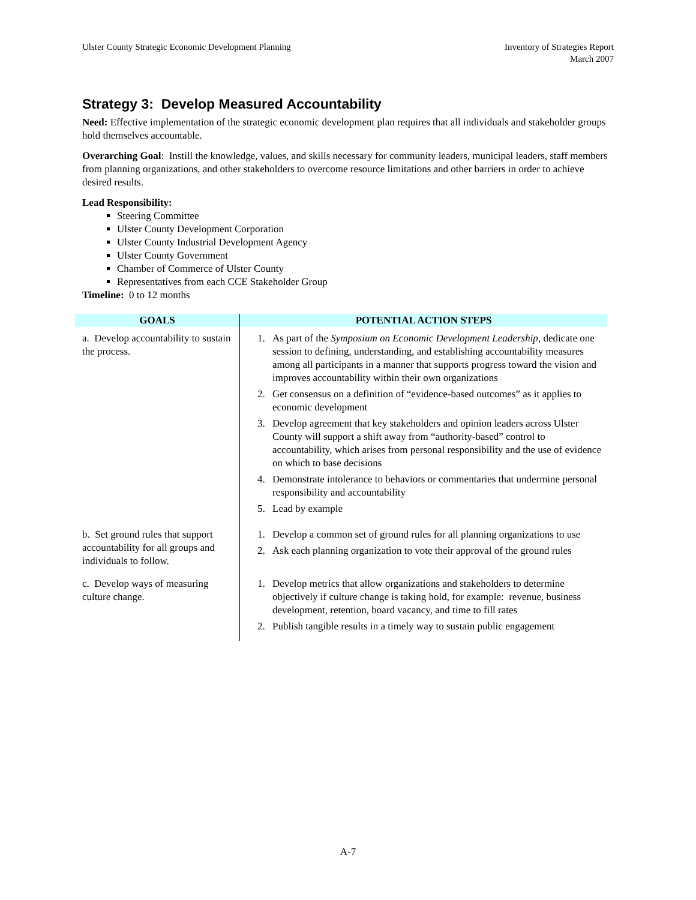Ulster County Strategic Economic Development Planning
Inventory of Strategies Report
March 2007
Strategy 3: Develop Measured Accountability
Need: Effective implementation of the strategic economic development plan requires that all individuals and stakeholder groups hold themselves accountable.
Overarching Goal: Instill the knowledge, values, and skills necessary for community leaders, municipal leaders, staff members from planning organizations, and other stakeholders to overcome resource limitations and other barriers in order to achieve desired results.
Lead Responsibility:
Steering Committee
Ulster County Development Corporation
Ulster County Industrial Development Agency
Ulster County Government
Chamber of Commerce of Ulster County
Representatives from each CCE Stakeholder Group
Timeline: 0 to 12 months
| GOALS | POTENTIAL ACTION STEPS |
| --- | --- |
| a. Develop accountability to sustain the process. | 1. As part of the Symposium on Economic Development Leadership , dedicate one session to defining, understanding, and establishing accountability measures among all participants in a manner that supports progress toward the vision and improves accountability within their own organizations 2. Get consensus on a definition of “evidence-based outcomes” as it applies to economic development 3. Develop agreement that key stakeholders and opinion leaders across Ulster County will support a shift away from “authority-based” control to accountability, which arises from personal responsibility and the use of evidence on which to base decisions 4. Demonstrate intolerance to behaviors or commentaries that undermine personal responsibility and accountability 5. Lead by example |
| b. Set ground rules that support accountability for all groups and individuals to follow. | 1. Develop a common set of ground rules for all planning organizations to use 2. Ask each planning organization to vote their approval of the ground rules |
| c. Develop ways of measuring culture change. | 1. Develop metrics that allow organizations and stakeholders to determine objectively if culture change is taking hold, for example: revenue, business development, retention, board vacancy, and time to fill rates 2. Publish tangible results in a timely way to sustain public engagement |
A-7